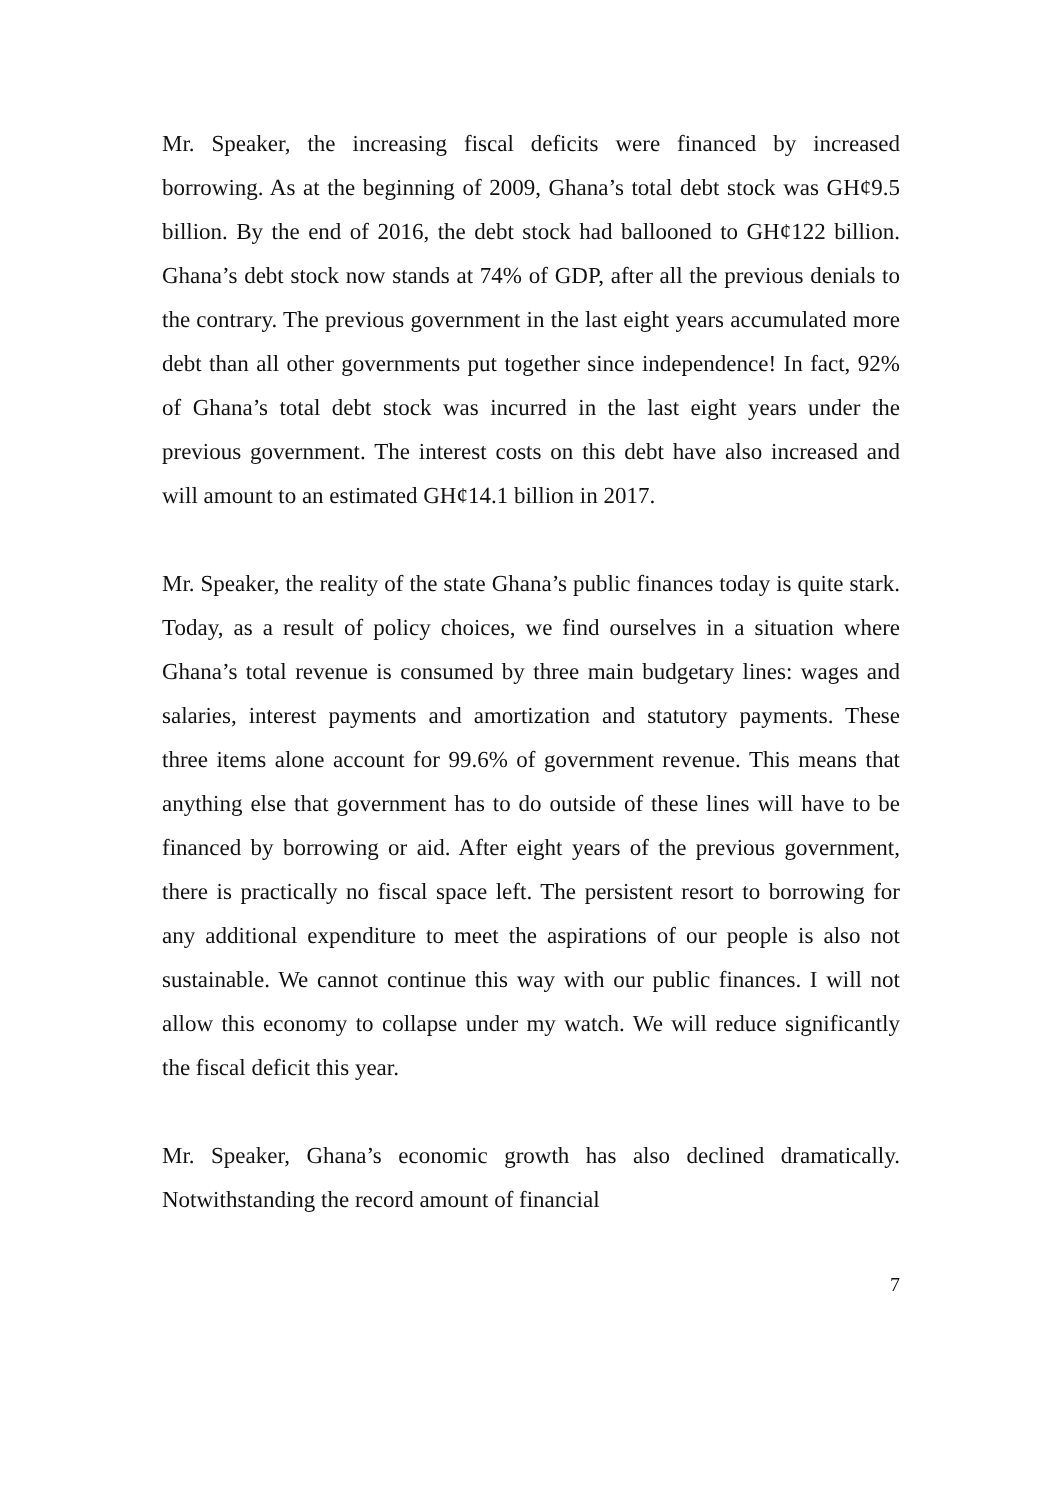Mr. Speaker, the increasing fiscal deficits were financed by increased borrowing. As at the beginning of 2009, Ghana’s total debt stock was GH¢9.5 billion. By the end of 2016, the debt stock had ballooned to GH¢122 billion. Ghana’s debt stock now stands at 74% of GDP, after all the previous denials to the contrary. The previous government in the last eight years accumulated more debt than all other governments put together since independence! In fact, 92% of Ghana’s total debt stock was incurred in the last eight years under the previous government. The interest costs on this debt have also increased and will amount to an estimated GH¢14.1 billion in 2017.
Mr. Speaker, the reality of the state Ghana’s public finances today is quite stark. Today, as a result of policy choices, we find ourselves in a situation where Ghana’s total revenue is consumed by three main budgetary lines: wages and salaries, interest payments and amortization and statutory payments. These three items alone account for 99.6% of government revenue. This means that anything else that government has to do outside of these lines will have to be financed by borrowing or aid. After eight years of the previous government, there is practically no fiscal space left. The persistent resort to borrowing for any additional expenditure to meet the aspirations of our people is also not sustainable. We cannot continue this way with our public finances. I will not allow this economy to collapse under my watch. We will reduce significantly the fiscal deficit this year.
Mr. Speaker, Ghana’s economic growth has also declined dramatically. Notwithstanding the record amount of financial
7